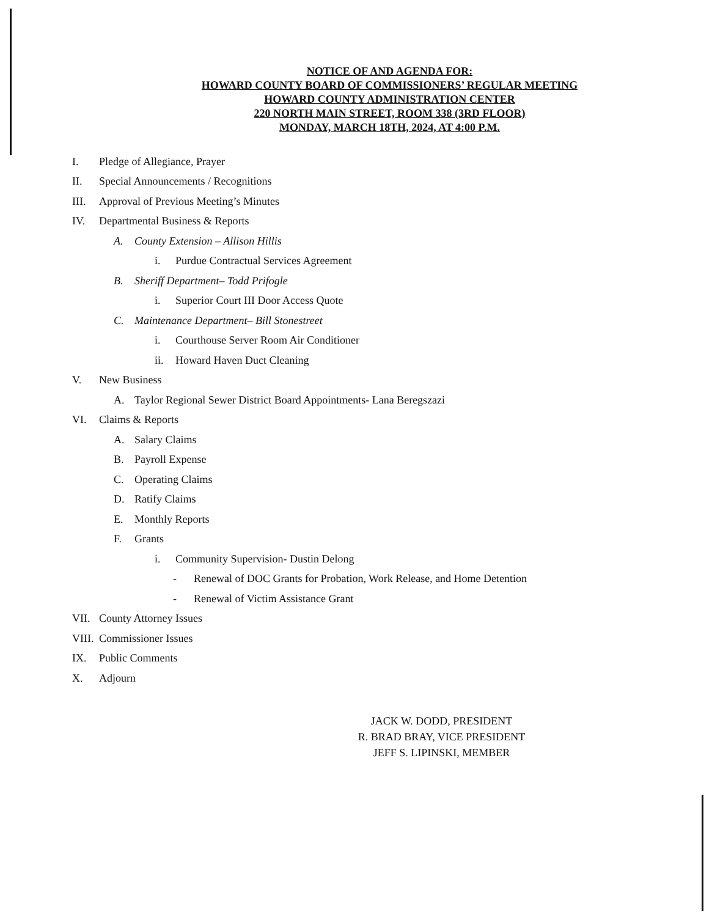NOTICE OF AND AGENDA FOR:
HOWARD COUNTY BOARD OF COMMISSIONERS’ REGULAR MEETING
HOWARD COUNTY ADMINISTRATION CENTER
220 NORTH MAIN STREET, ROOM 338 (3RD FLOOR)
MONDAY, MARCH 18TH, 2024, AT 4:00 P.M.
I. Pledge of Allegiance, Prayer
II. Special Announcements / Recognitions
III. Approval of Previous Meeting’s Minutes
IV. Departmental Business & Reports
A. County Extension – Allison Hillis
i. Purdue Contractual Services Agreement
B. Sheriff Department– Todd Prifogle
i. Superior Court III Door Access Quote
C. Maintenance Department– Bill Stonestreet
i. Courthouse Server Room Air Conditioner
ii. Howard Haven Duct Cleaning
V. New Business
A. Taylor Regional Sewer District Board Appointments- Lana Beregszazi
VI. Claims & Reports
A. Salary Claims
B. Payroll Expense
C. Operating Claims
D. Ratify Claims
E. Monthly Reports
F. Grants
i. Community Supervision- Dustin Delong
- Renewal of DOC Grants for Probation, Work Release, and Home Detention
- Renewal of Victim Assistance Grant
VII. County Attorney Issues
VIII. Commissioner Issues
IX. Public Comments
X. Adjourn
JACK W. DODD, PRESIDENT
R. BRAD BRAY, VICE PRESIDENT
JEFF S. LIPINSKI, MEMBER